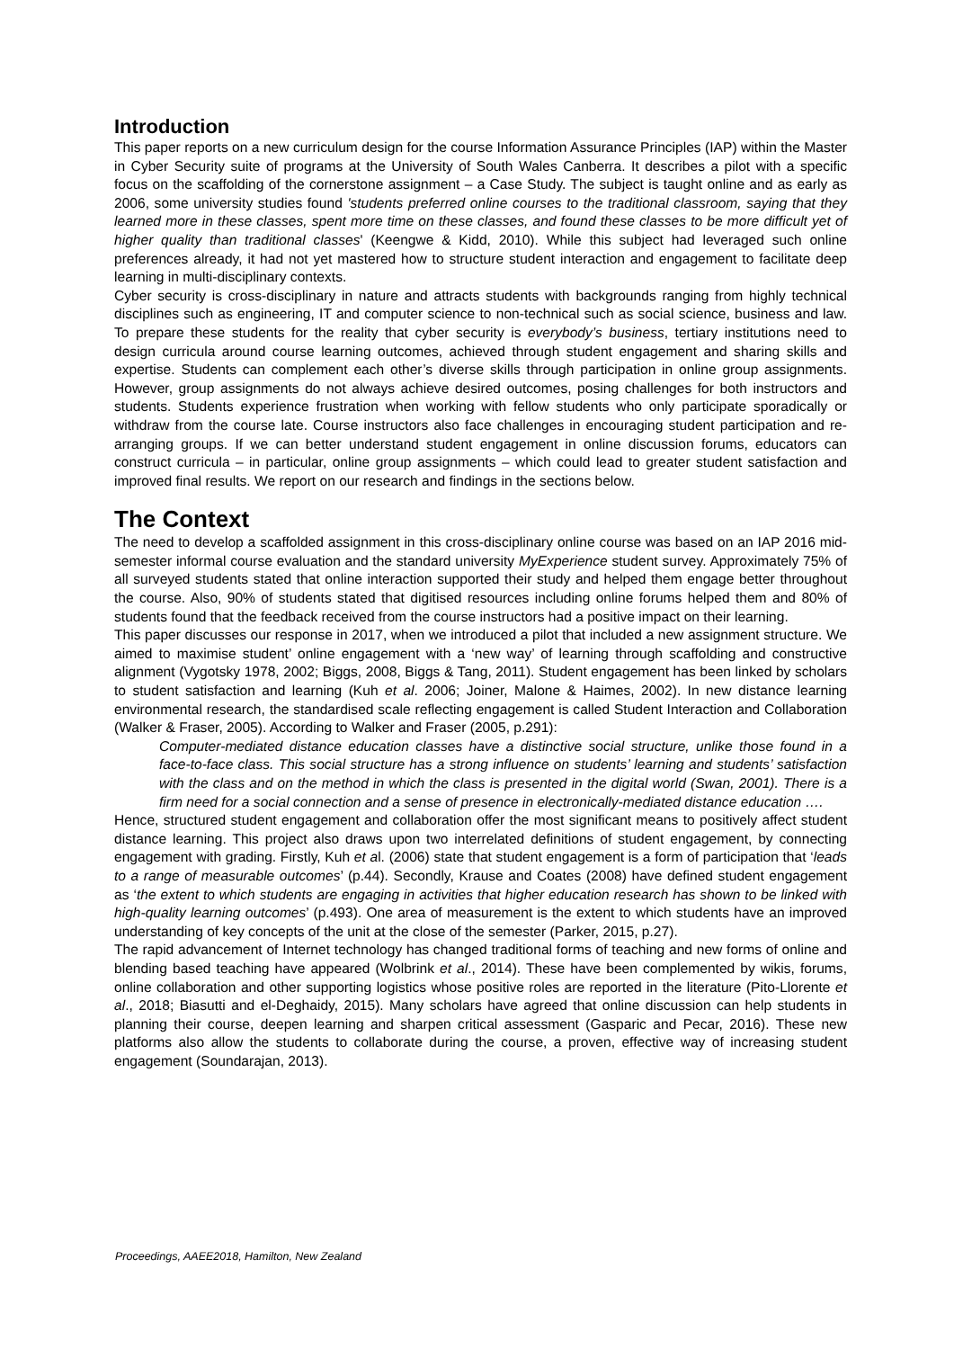Introduction
This paper reports on a new curriculum design for the course Information Assurance Principles (IAP) within the Master in Cyber Security suite of programs at the University of South Wales Canberra. It describes a pilot with a specific focus on the scaffolding of the cornerstone assignment – a Case Study. The subject is taught online and as early as 2006, some university studies found 'students preferred online courses to the traditional classroom, saying that they learned more in these classes, spent more time on these classes, and found these classes to be more difficult yet of higher quality than traditional classes' (Keengwe & Kidd, 2010). While this subject had leveraged such online preferences already, it had not yet mastered how to structure student interaction and engagement to facilitate deep learning in multi-disciplinary contexts.
Cyber security is cross-disciplinary in nature and attracts students with backgrounds ranging from highly technical disciplines such as engineering, IT and computer science to non-technical such as social science, business and law. To prepare these students for the reality that cyber security is everybody’s business, tertiary institutions need to design curricula around course learning outcomes, achieved through student engagement and sharing skills and expertise. Students can complement each other’s diverse skills through participation in online group assignments. However, group assignments do not always achieve desired outcomes, posing challenges for both instructors and students. Students experience frustration when working with fellow students who only participate sporadically or withdraw from the course late. Course instructors also face challenges in encouraging student participation and re-arranging groups. If we can better understand student engagement in online discussion forums, educators can construct curricula – in particular, online group assignments – which could lead to greater student satisfaction and improved final results. We report on our research and findings in the sections below.
The Context
The need to develop a scaffolded assignment in this cross-disciplinary online course was based on an IAP 2016 mid-semester informal course evaluation and the standard university MyExperience student survey. Approximately 75% of all surveyed students stated that online interaction supported their study and helped them engage better throughout the course. Also, 90% of students stated that digitised resources including online forums helped them and 80% of students found that the feedback received from the course instructors had a positive impact on their learning.
This paper discusses our response in 2017, when we introduced a pilot that included a new assignment structure. We aimed to maximise student’ online engagement with a ‘new way’ of learning through scaffolding and constructive alignment (Vygotsky 1978, 2002; Biggs, 2008, Biggs & Tang, 2011). Student engagement has been linked by scholars to student satisfaction and learning (Kuh et al. 2006; Joiner, Malone & Haimes, 2002). In new distance learning environmental research, the standardised scale reflecting engagement is called Student Interaction and Collaboration (Walker & Fraser, 2005). According to Walker and Fraser (2005, p.291):
Computer-mediated distance education classes have a distinctive social structure, unlike those found in a face-to-face class. This social structure has a strong influence on students’ learning and students’ satisfaction with the class and on the method in which the class is presented in the digital world (Swan, 2001). There is a firm need for a social connection and a sense of presence in electronically-mediated distance education ….
Hence, structured student engagement and collaboration offer the most significant means to positively affect student distance learning. This project also draws upon two interrelated definitions of student engagement, by connecting engagement with grading. Firstly, Kuh et al. (2006) state that student engagement is a form of participation that ‘leads to a range of measurable outcomes’ (p.44). Secondly, Krause and Coates (2008) have defined student engagement as ‘the extent to which students are engaging in activities that higher education research has shown to be linked with high-quality learning outcomes’ (p.493). One area of measurement is the extent to which students have an improved understanding of key concepts of the unit at the close of the semester (Parker, 2015, p.27).
The rapid advancement of Internet technology has changed traditional forms of teaching and new forms of online and blending based teaching have appeared (Wolbrink et al., 2014). These have been complemented by wikis, forums, online collaboration and other supporting logistics whose positive roles are reported in the literature (Pito-Llorente et al., 2018; Biasutti and el-Deghaidy, 2015). Many scholars have agreed that online discussion can help students in planning their course, deepen learning and sharpen critical assessment (Gasparic and Pecar, 2016). These new platforms also allow the students to collaborate during the course, a proven, effective way of increasing student engagement (Soundarajan, 2013).
Proceedings, AAEE2018, Hamilton, New Zealand